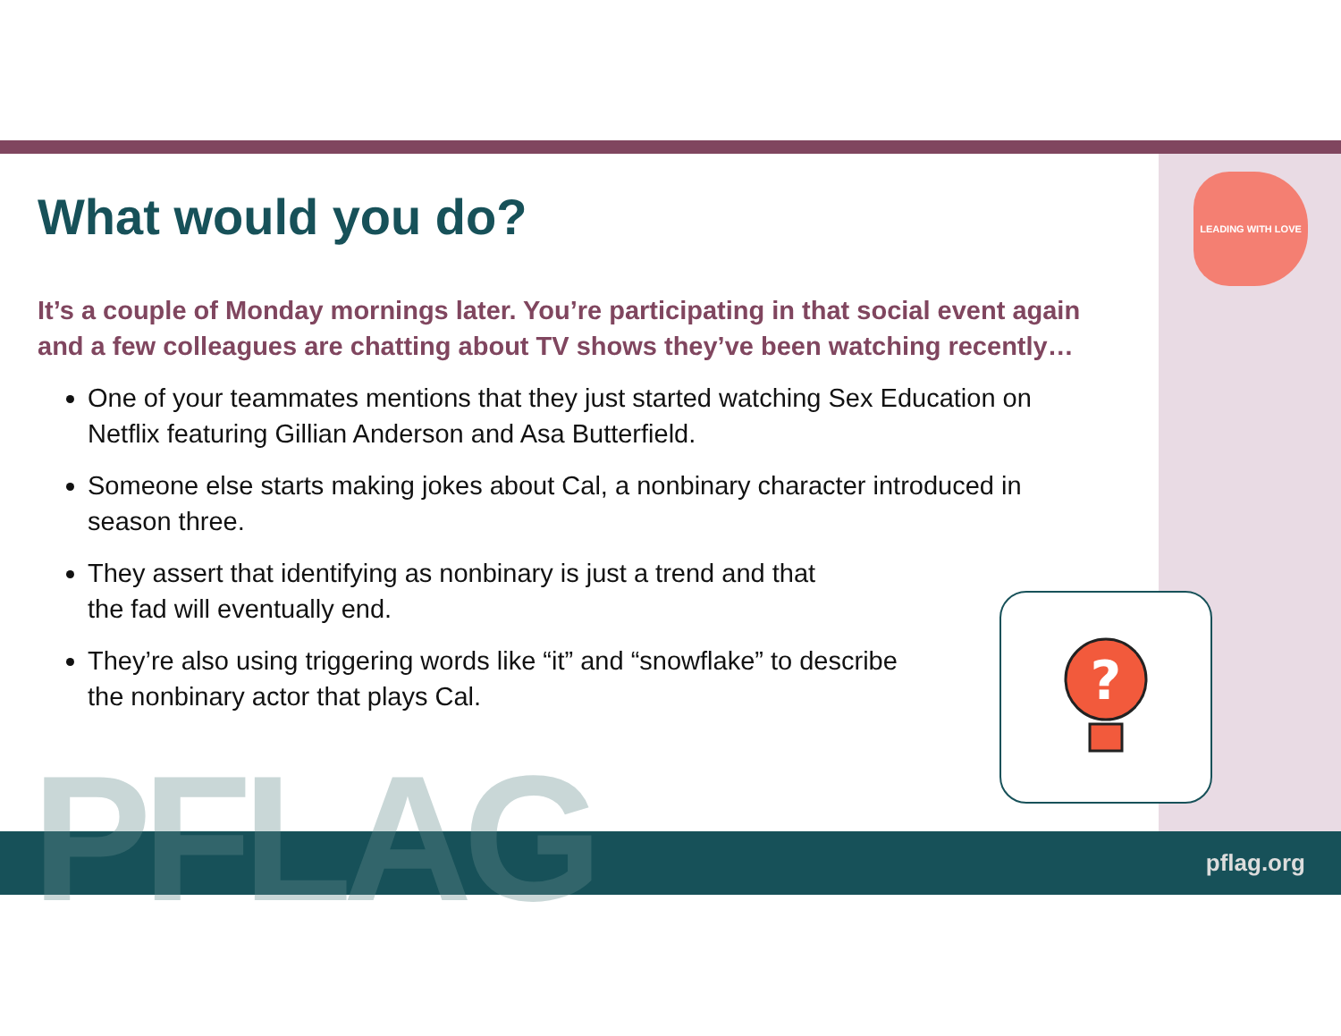LEADING WITH LOVE
What would you do?
It’s a couple of Monday mornings later. You’re participating in that social event again and a few colleagues are chatting about TV shows they’ve been watching recently…
One of your teammates mentions that they just started watching Sex Education on Netflix featuring Gillian Anderson and Asa Butterfield.
Someone else starts making jokes about Cal, a nonbinary character introduced in season three.
They assert that identifying as nonbinary is just a trend and that
the fad will eventually end.
They’re also using triggering words like “it” and “snowflake” to describe
the nonbinary actor that plays Cal.
?
PFLAG pflag.org